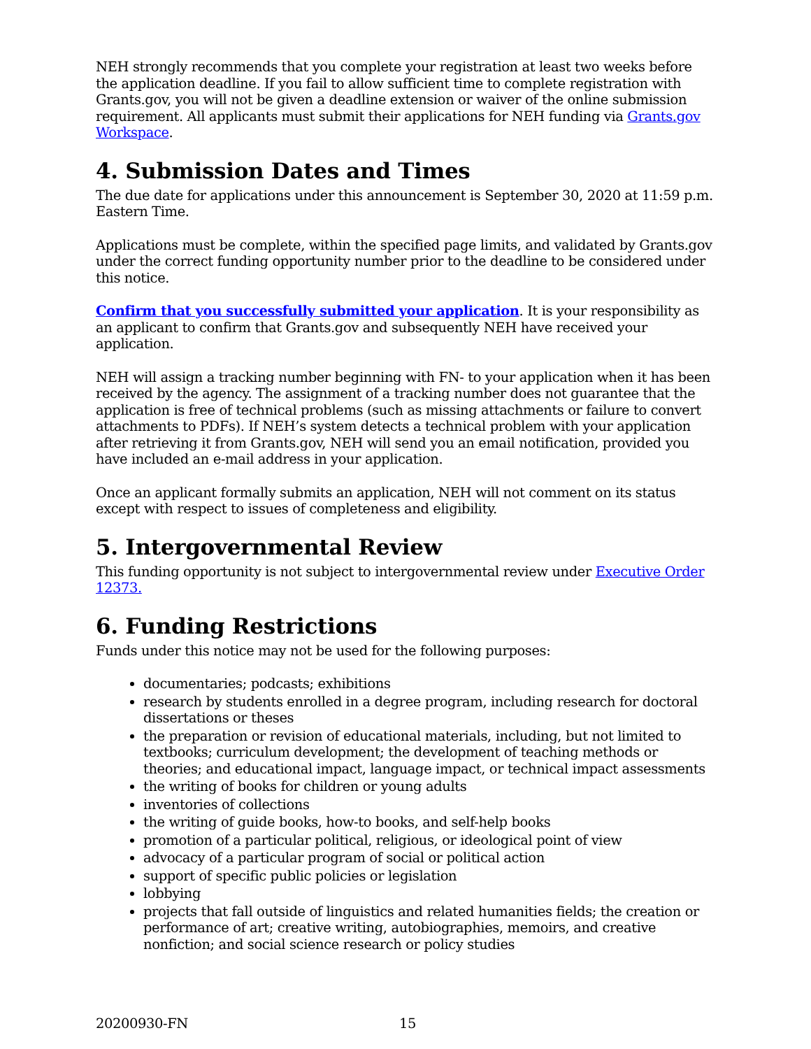NEH strongly recommends that you complete your registration at least two weeks before the application deadline. If you fail to allow sufficient time to complete registration with Grants.gov, you will not be given a deadline extension or waiver of the online submission requirement. All applicants must submit their applications for NEH funding via Grants.gov Workspace.
4. Submission Dates and Times
The due date for applications under this announcement is September 30, 2020 at 11:59 p.m. Eastern Time.
Applications must be complete, within the specified page limits, and validated by Grants.gov under the correct funding opportunity number prior to the deadline to be considered under this notice.
Confirm that you successfully submitted your application. It is your responsibility as an applicant to confirm that Grants.gov and subsequently NEH have received your application.
NEH will assign a tracking number beginning with FN- to your application when it has been received by the agency. The assignment of a tracking number does not guarantee that the application is free of technical problems (such as missing attachments or failure to convert attachments to PDFs). If NEH’s system detects a technical problem with your application after retrieving it from Grants.gov, NEH will send you an email notification, provided you have included an e-mail address in your application.
Once an applicant formally submits an application, NEH will not comment on its status except with respect to issues of completeness and eligibility.
5. Intergovernmental Review
This funding opportunity is not subject to intergovernmental review under Executive Order 12373.
6. Funding Restrictions
Funds under this notice may not be used for the following purposes:
documentaries; podcasts; exhibitions
research by students enrolled in a degree program, including research for doctoral dissertations or theses
the preparation or revision of educational materials, including, but not limited to textbooks; curriculum development; the development of teaching methods or theories; and educational impact, language impact, or technical impact assessments
the writing of books for children or young adults
inventories of collections
the writing of guide books, how-to books, and self-help books
promotion of a particular political, religious, or ideological point of view
advocacy of a particular program of social or political action
support of specific public policies or legislation
lobbying
projects that fall outside of linguistics and related humanities fields; the creation or performance of art; creative writing, autobiographies, memoirs, and creative nonfiction; and social science research or policy studies
20200930-FN 15